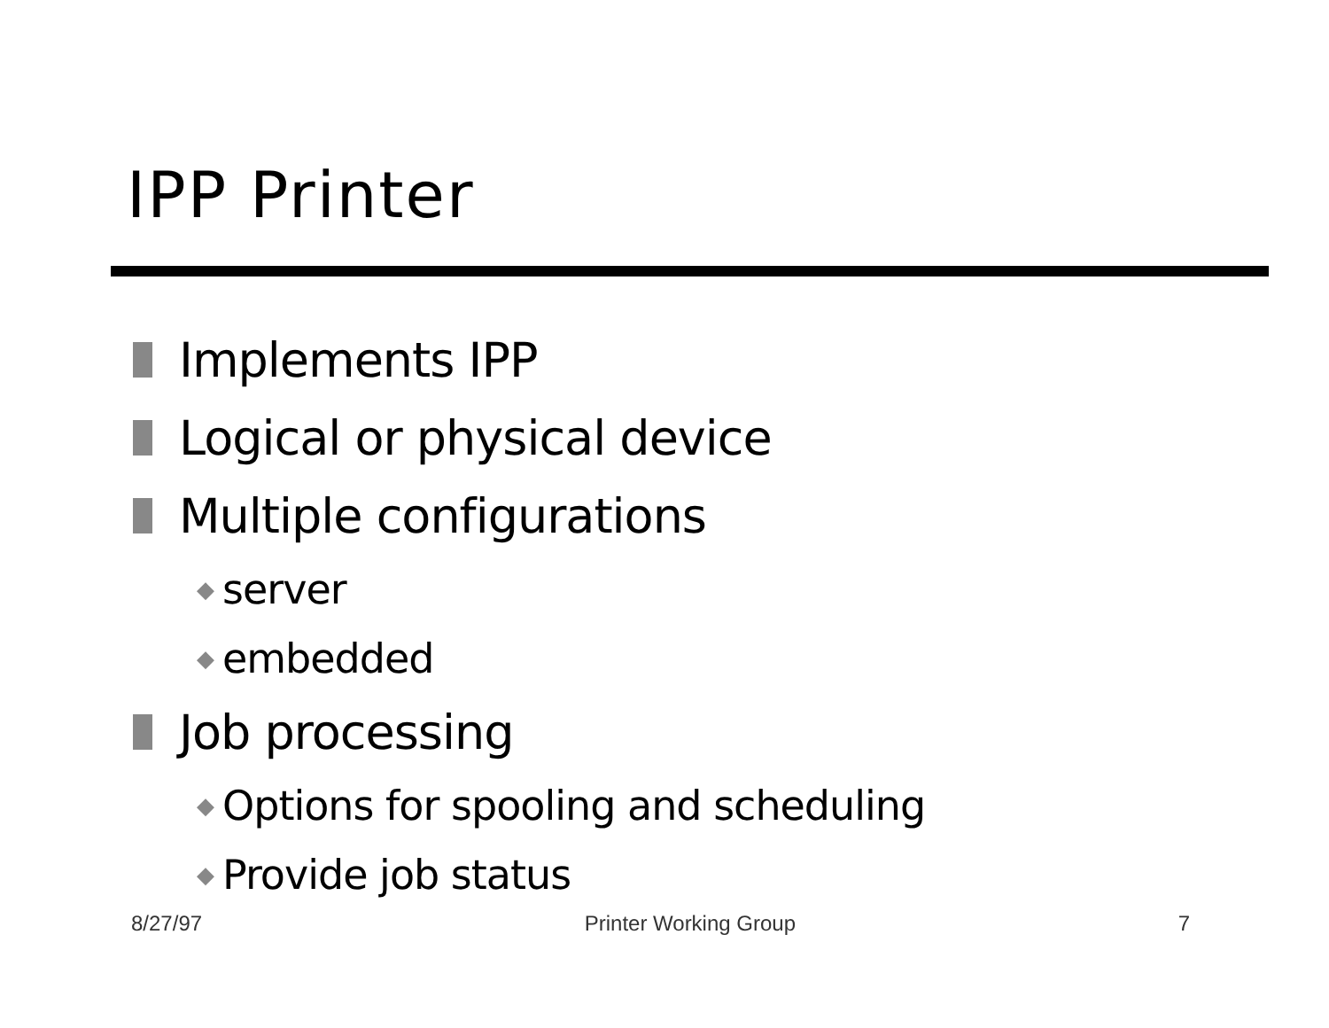IPP Printer
Implements IPP
Logical or physical device
Multiple configurations
◆ server
◆ embedded
Job processing
◆ Options for spooling and scheduling
◆ Provide job status
8/27/97 Printer Working Group 7